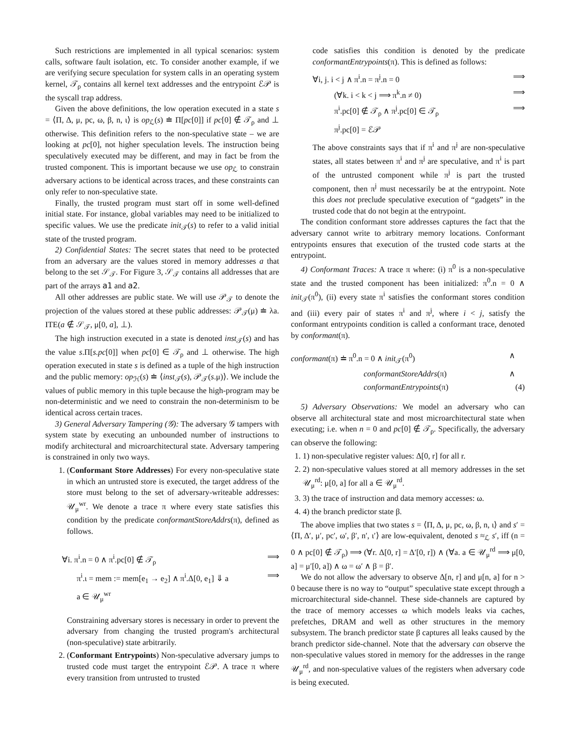Such restrictions are implemented in all typical scenarios: system calls, software fault isolation, etc. To consider another example, if we are verifying secure speculation for system calls in an operating system kernel, 𝒯<sub>ρ</sub> contains all kernel text addresses and the entrypoint ℰ𝒫 is the syscall trap address.
Given the above definitions, the low operation executed in a state s = ⟨Π, Δ, μ, pc, ω, β, n, ι⟩ is op<sub>ℒ</sub>(s) ≐ Π[pc[0]] if pc[0] ∉ 𝒯<sub>ρ</sub> and ⊥ otherwise. This definition refers to the non-speculative state – we are looking at pc[0], not higher speculation levels. The instruction being speculatively executed may be different, and may in fact be from the trusted component. This is important because we use op<sub>ℒ</sub> to constrain adversary actions to be identical across traces, and these constraints can only refer to non-speculative state.
Finally, the trusted program must start off in some well-defined initial state. For instance, global variables may need to be initialized to specific values. We use the predicate init<sub>𝒯</sub>(s) to refer to a valid initial state of the trusted program.
2) Confidential States: The secret states that need to be protected from an adversary are the values stored in memory addresses a that belong to the set 𝒮<sub>𝒯</sub>. For Figure 3, 𝒮<sub>𝒯</sub> contains all addresses that are part of the arrays a1 and a2.
All other addresses are public state. We will use 𝒫<sub>𝒯</sub> to denote the projection of the values stored at these public addresses: 𝒫<sub>𝒯</sub>(μ) ≐ λa. ITE(a ∉ 𝒮<sub>𝒯</sub>, μ[0, a], ⊥).
The high instruction executed in a state is denoted inst<sub>𝒯</sub>(s) and has the value s.Π[s.pc[0]] when pc[0] ∈ 𝒯<sub>ρ</sub> and ⊥ otherwise. The high operation executed in state s is defined as a tuple of the high instruction and the public memory: op<sub>ℋ</sub>(s) ≐ ⟨inst<sub>𝒯</sub>(s), 𝒫<sub>𝒯</sub>(s.μ)⟩. We include the values of public memory in this tuple because the high-program may be non-deterministic and we need to constrain the non-determinism to be identical across certain traces.
3) General Adversary Tampering (𝒢): The adversary 𝒢 tampers with system state by executing an unbounded number of instructions to modify architectural and microarchitectural state. Adversary tampering is constrained in only two ways.
1. (Conformant Store Addresses) For every non-speculative state in which an untrusted store is executed, the target address of the store must belong to the set of adversary-writeable addresses: 𝒰<sub>μ</sub><sup>wr</sup>. We denote a trace π where every state satisfies this condition by the predicate conformantStoreAddrs(π), defined as follows.
∀i. π<sup>i</sup>.n = 0 ∧ π<sup>i</sup>.pc[0] ∉ 𝒯<sub>ρ</sub> ⟹
π<sup>i</sup>.ι = mem := mem[e<sub>1</sub> → e<sub>2</sub>] ∧ π<sup>i</sup>.Δ[0, e<sub>1</sub>] ⇓ a ⟹
a ∈ 𝒰<sub>μ</sub><sup>wr</sup>
Constraining adversary stores is necessary in order to prevent the adversary from changing the trusted program's architectural (non-speculative) state arbitrarily.
2. (Conformant Entrypoints) Non-speculative adversary jumps to trusted code must target the entrypoint ℰ𝒫. A trace π where every transition from untrusted to trusted
code satisfies this condition is denoted by the predicate conformantEntrypoints(π). This is defined as follows:
∀i, j. i < j ∧ π<sup>i</sup>.n = π<sup>j</sup>.n = 0 ⟹
(∀k. i < k < j ⟹ π<sup>k</sup>.n ≠ 0) ⟹
π<sup>i</sup>.pc[0] ∉ 𝒯<sub>ρ</sub> ∧ π<sup>j</sup>.pc[0] ∈ 𝒯<sub>ρ</sub> ⟹
π<sup>j</sup>.pc[0] = ℰ𝒫
The above constraints says that if π<sup>i</sup> and π<sup>j</sup> are non-speculative states, all states between π<sup>i</sup> and π<sup>j</sup> are speculative, and π<sup>i</sup> is part of the untrusted component while π<sup>j</sup> is part the trusted component, then π<sup>j</sup> must necessarily be at the entrypoint. Note this does not preclude speculative execution of “gadgets” in the trusted code that do not begin at the entrypoint.
The condition conformant store addresses captures the fact that the adversary cannot write to arbitrary memory locations. Conformant entrypoints ensures that execution of the trusted code starts at the entrypoint.
4) Conformant Traces: A trace π where: (i) π<sup>0</sup> is a non-speculative state and the trusted component has been initialized: π<sup>0</sup>.n = 0 ∧ init<sub>𝒯</sub>(π<sup>0</sup>), (ii) every state π<sup>i</sup> satisfies the conformant stores condition and (iii) every pair of states π<sup>i</sup> and π<sup>j</sup>, where i < j, satisfy the conformant entrypoints condition is called a conformant trace, denoted by conformant(π).
conformant(π) ≐ π<sup>0</sup>.n = 0 ∧ init<sub>𝒯</sub>(π<sup>0</sup>) ∧
conformantStoreAddrs(π) ∧
conformantEntrypoints(π) (4)
5) Adversary Observations: We model an adversary who can observe all architectural state and most microarchitectural state when executing; i.e. when n = 0 and pc[0] ∉ 𝒯<sub>ρ</sub>. Specifically, the adversary can observe the following:
1. 1) non-speculative register values: Δ[0, r] for all r.
2. 2) non-speculative values stored at all memory addresses in the set 𝒰<sub>μ</sub><sup>rd</sup>: μ[0, a] for all a ∈ 𝒰<sub>μ</sub><sup>rd</sup>.
3. 3) the trace of instruction and data memory accesses: ω.
4. 4) the branch predictor state β.
The above implies that two states s = ⟨Π, Δ, μ, pc, ω, β, n, ι⟩ and s′ = ⟨Π, Δ′, μ′, pc′, ω′, β′, n′, ι′⟩ are low-equivalent, denoted s ≈<sub>ℒ</sub> s′, iff (n = 0 ∧ pc[0] ∉ 𝒯<sub>ρ</sub>) ⟹ (∀r. Δ[0, r] = Δ′[0, r]) ∧ (∀a. a ∈ 𝒰<sub>μ</sub><sup>rd</sup> ⟹ μ[0, a] = μ′[0, a]) ∧ ω = ω′ ∧ β = β′.
We do not allow the adversary to observe Δ[n, r] and μ[n, a] for n > 0 because there is no way to “output” speculative state except through a microarchitectural side-channel. These side-channels are captured by the trace of memory accesses ω which models leaks via caches, prefetches, DRAM and well as other structures in the memory subsystem. The branch predictor state β captures all leaks caused by the branch predictor side-channel. Note that the adversary can observe the non-speculative values stored in memory for the addresses in the range 𝒰<sub>μ</sub><sup>rd</sup>, and non-speculative values of the registers when adversary code is being executed.